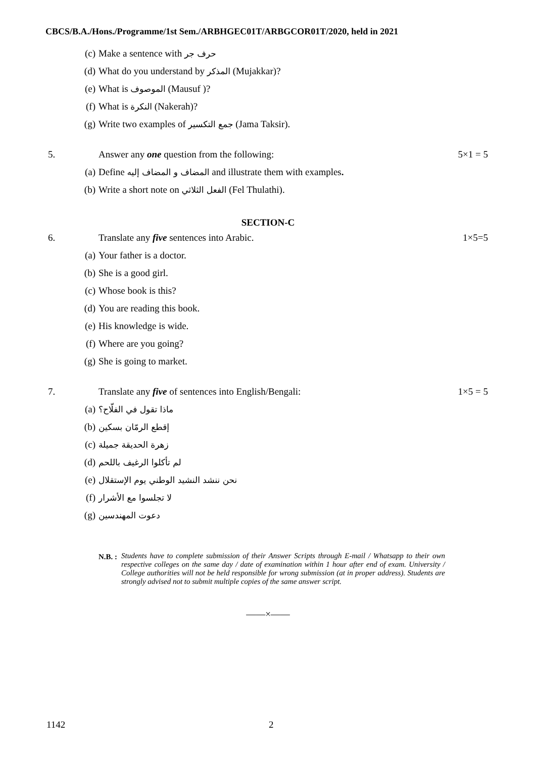CBCS/B.A./Hons./Programme/1st Sem./ARBHGEC01T/ARBGCOR01T/2020, held in 2021
(c) Make a sentence with حرف جر
(d) What do you understand by المذكر (Mujakkar)?
(e) What is الموصوف (Mausuf )?
(f) What is النكرة (Nakerah)?
(g) Write two examples of جمع التكسير (Jama Taksir).
5. Answer any one question from the following: 5×1 = 5
(a) Define المضاف و المضاف إليه and illustrate them with examples.
(b) Write a short note on الفعل الثلاثي (Fel Thulathi).
SECTION-C
6. Translate any five sentences into Arabic. 1×5=5
(a) Your father is a doctor.
(b) She is a good girl.
(c) Whose book is this?
(d) You are reading this book.
(e) His knowledge is wide.
(f) Where are you going?
(g) She is going to market.
7. Translate any five of sentences into English/Bengali: 1×5 = 5
(a) ماذا تقول في الفلّاح؟
(b) إقطع الرمّان بسكين
(c) زهرة الحديقة جميلة
(d) لم تأكلوا الرغيف باللحم
(e) نحن ننشد النشيد الوطني يوم الإستقلال
(f) لا تجلسوا مع الأشرار
(g) دعوت المهندسين
N.B. :
Students have to complete submission of their Answer Scripts through E-mail / Whatsapp to their own respective colleges on the same day / date of examination within 1 hour after end of exam. University / College authorities will not be held responsible for wrong submission (at in proper address). Students are strongly advised not to submit multiple copies of the same answer script.
——×——
1142 2